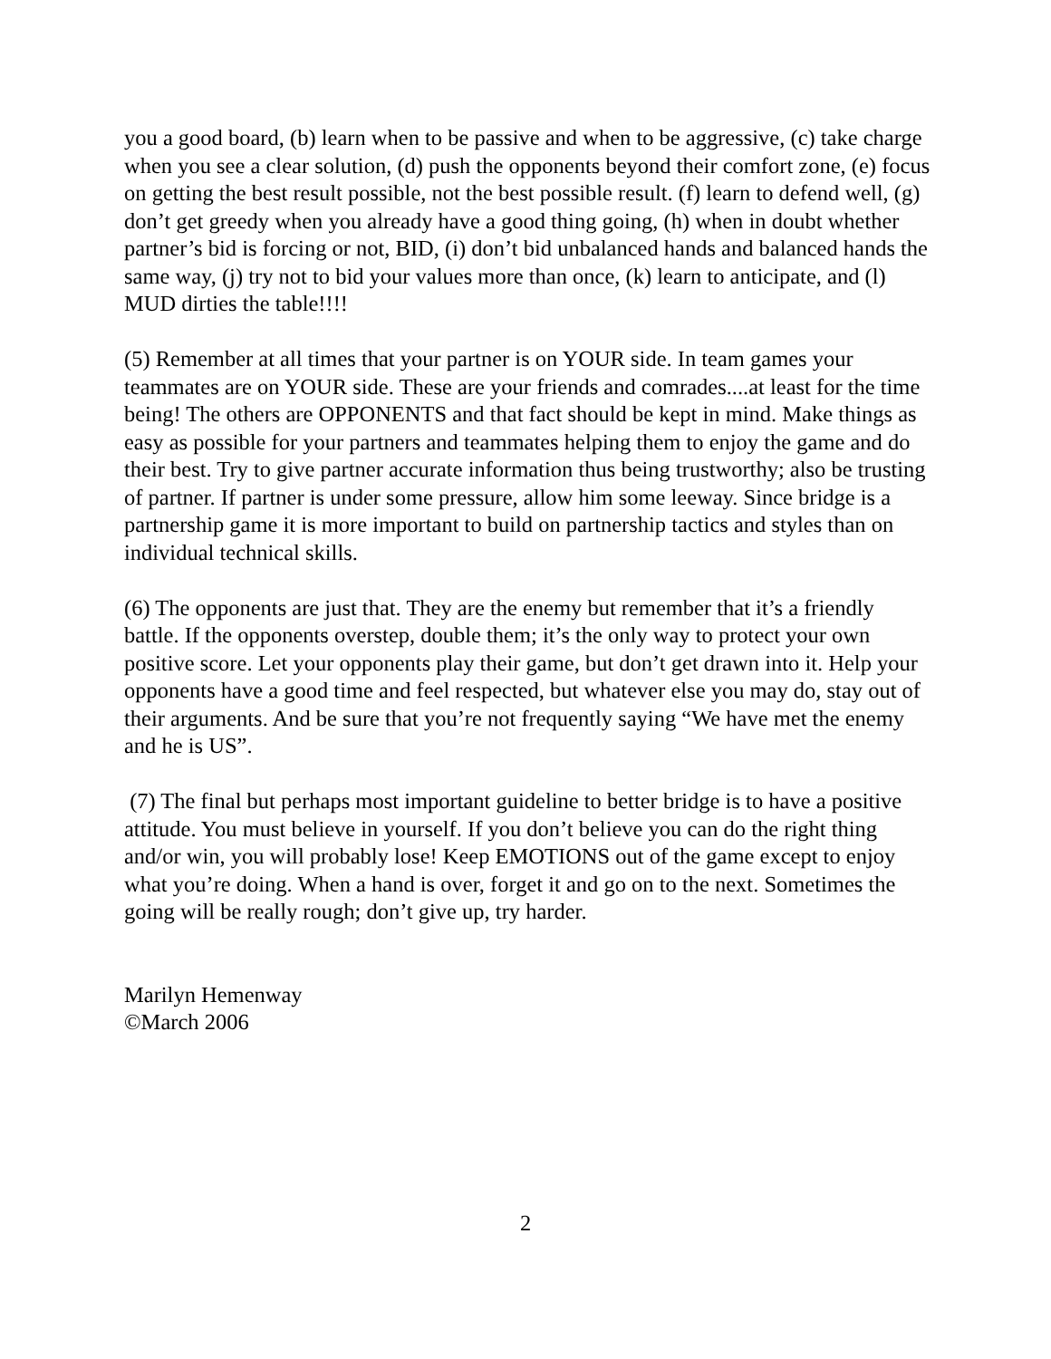you a good board, (b) learn when to be passive and when to be aggressive, (c) take charge when you see a clear solution, (d) push the opponents beyond their comfort zone, (e) focus on getting the best result possible, not the best possible result. (f) learn to defend well, (g) don’t get greedy when you already have a good thing going, (h) when in doubt whether partner’s bid is forcing or not, BID, (i) don’t bid unbalanced hands and balanced hands the same way, (j) try not to bid your values more than once, (k) learn to anticipate, and (l) MUD dirties the table!!!!
(5) Remember at all times that your partner is on YOUR side. In team games your teammates are on YOUR side. These are your friends and comrades....at least for the time being! The others are OPPONENTS and that fact should be kept in mind. Make things as easy as possible for your partners and teammates helping them to enjoy the game and do their best. Try to give partner accurate information thus being trustworthy; also be trusting of partner. If partner is under some pressure, allow him some leeway. Since bridge is a partnership game it is more important to build on partnership tactics and styles than on individual technical skills.
(6) The opponents are just that. They are the enemy but remember that it’s a friendly battle. If the opponents overstep, double them; it’s the only way to protect your own positive score. Let your opponents play their game, but don’t get drawn into it. Help your opponents have a good time and feel respected, but whatever else you may do, stay out of their arguments. And be sure that you’re not frequently saying “We have met the enemy and he is US”.
(7) The final but perhaps most important guideline to better bridge is to have a positive attitude. You must believe in yourself. If you don’t believe you can do the right thing and/or win, you will probably lose! Keep EMOTIONS out of the game except to enjoy what you’re doing. When a hand is over, forget it and go on to the next. Sometimes the going will be really rough; don’t give up, try harder.
Marilyn Hemenway
©March 2006
2